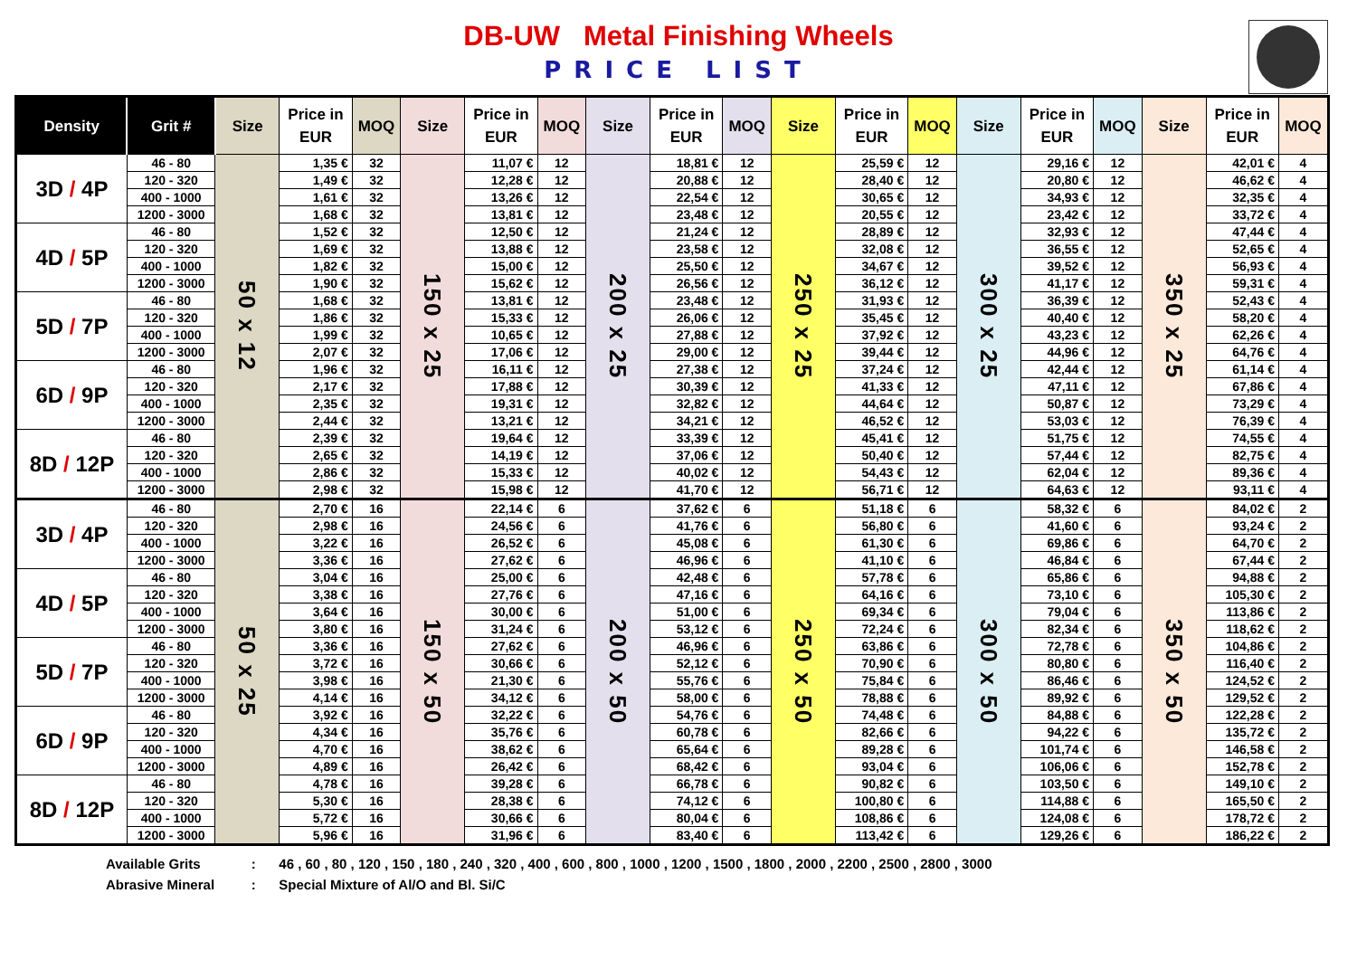DB-UW Metal Finishing Wheels
PRICE LIST
| Density | Grit # | Size | Price in EUR | MOQ | Size | Price in EUR | MOQ | Size | Price in EUR | MOQ | Size | Price in EUR | MOQ | Size | Price in EUR | MOQ | Size | Price in EUR | MOQ |
| --- | --- | --- | --- | --- | --- | --- | --- | --- | --- | --- | --- | --- | --- | --- | --- | --- | --- | --- | --- |
| 3D / 4P | 46 - 80 | 50 x 12 | 1,35 € | 32 | 150 x 25 | 11,07 € | 12 | 200 x 25 | 18,81 € | 12 | 250 x 25 | 25,59 € | 12 | 300 x 25 | 29,16 € | 12 | 350 x 25 | 42,01 € | 4 |
| | 120 - 320 | | 1,49 € | 32 | | 12,28 € | 12 | | 20,88 € | 12 | | 28,40 € | 12 | | 20,80 € | 12 | | 46,62 € | 4 |
| | 400 - 1000 | | 1,61 € | 32 | | 13,26 € | 12 | | 22,54 € | 12 | | 30,65 € | 12 | | 34,93 € | 12 | | 32,35 € | 4 |
| | 1200 - 3000 | | 1,68 € | 32 | | 13,81 € | 12 | | 23,48 € | 12 | | 20,55 € | 12 | | 23,42 € | 12 | | 33,72 € | 4 |
| 4D / 5P | 46 - 80 | | 1,52 € | 32 | | 12,50 € | 12 | | 21,24 € | 12 | | 28,89 € | 12 | | 32,93 € | 12 | | 47,44 € | 4 |
| | 120 - 320 | | 1,69 € | 32 | | 13,88 € | 12 | | 23,58 € | 12 | | 32,08 € | 12 | | 36,55 € | 12 | | 52,65 € | 4 |
| | 400 - 1000 | | 1,82 € | 32 | | 15,00 € | 12 | | 25,50 € | 12 | | 34,67 € | 12 | | 39,52 € | 12 | | 56,93 € | 4 |
| | 1200 - 3000 | | 1,90 € | 32 | | 15,62 € | 12 | | 26,56 € | 12 | | 36,12 € | 12 | | 41,17 € | 12 | | 59,31 € | 4 |
| 5D / 7P | 46 - 80 | | 1,68 € | 32 | | 13,81 € | 12 | | 23,48 € | 12 | | 31,93 € | 12 | | 36,39 € | 12 | | 52,43 € | 4 |
| | 120 - 320 | | 1,86 € | 32 | | 15,33 € | 12 | | 26,06 € | 12 | | 35,45 € | 12 | | 40,40 € | 12 | | 58,20 € | 4 |
| | 400 - 1000 | | 1,99 € | 32 | | 10,65 € | 12 | | 27,88 € | 12 | | 37,92 € | 12 | | 43,23 € | 12 | | 62,26 € | 4 |
| | 1200 - 3000 | | 2,07 € | 32 | | 17,06 € | 12 | | 29,00 € | 12 | | 39,44 € | 12 | | 44,96 € | 12 | | 64,76 € | 4 |
| 6D / 9P | 46 - 80 | | 1,96 € | 32 | | 16,11 € | 12 | | 27,38 € | 12 | | 37,24 € | 12 | | 42,44 € | 12 | | 61,14 € | 4 |
| | 120 - 320 | | 2,17 € | 32 | | 17,88 € | 12 | | 30,39 € | 12 | | 41,33 € | 12 | | 47,11 € | 12 | | 67,86 € | 4 |
| | 400 - 1000 | | 2,35 € | 32 | | 19,31 € | 12 | | 32,82 € | 12 | | 44,64 € | 12 | | 50,87 € | 12 | | 73,29 € | 4 |
| | 1200 - 3000 | | 2,44 € | 32 | | 13,21 € | 12 | | 34,21 € | 12 | | 46,52 € | 12 | | 53,03 € | 12 | | 76,39 € | 4 |
| 8D / 12P | 46 - 80 | | 2,39 € | 32 | | 19,64 € | 12 | | 33,39 € | 12 | | 45,41 € | 12 | | 51,75 € | 12 | | 74,55 € | 4 |
| | 120 - 320 | | 2,65 € | 32 | | 14,19 € | 12 | | 37,06 € | 12 | | 50,40 € | 12 | | 57,44 € | 12 | | 82,75 € | 4 |
| | 400 - 1000 | | 2,86 € | 32 | | 15,33 € | 12 | | 40,02 € | 12 | | 54,43 € | 12 | | 62,04 € | 12 | | 89,36 € | 4 |
| | 1200 - 3000 | | 2,98 € | 32 | | 15,98 € | 12 | | 41,70 € | 12 | | 56,71 € | 12 | | 64,63 € | 12 | | 93,11 € | 4 |
| 3D / 4P | 46 - 80 | 50 x 25 | 2,70 € | 16 | 150 x 50 | 22,14 € | 6 | 200 x 50 | 37,62 € | 6 | 250 x 50 | 51,18 € | 6 | 300 x 50 | 58,32 € | 6 | 350 x 50 | 84,02 € | 2 |
| | 120 - 320 | | 2,98 € | 16 | | 24,56 € | 6 | | 41,76 € | 6 | | 56,80 € | 6 | | 41,60 € | 6 | | 93,24 € | 2 |
| | 400 - 1000 | | 3,22 € | 16 | | 26,52 € | 6 | | 45,08 € | 6 | | 61,30 € | 6 | | 69,86 € | 6 | | 64,70 € | 2 |
| | 1200 - 3000 | | 3,36 € | 16 | | 27,62 € | 6 | | 46,96 € | 6 | | 41,10 € | 6 | | 46,84 € | 6 | | 67,44 € | 2 |
| 4D / 5P | 46 - 80 | | 3,04 € | 16 | | 25,00 € | 6 | | 42,48 € | 6 | | 57,78 € | 6 | | 65,86 € | 6 | | 94,88 € | 2 |
| | 120 - 320 | | 3,38 € | 16 | | 27,76 € | 6 | | 47,16 € | 6 | | 64,16 € | 6 | | 73,10 € | 6 | | 105,30 € | 2 |
| | 400 - 1000 | | 3,64 € | 16 | | 30,00 € | 6 | | 51,00 € | 6 | | 69,34 € | 6 | | 79,04 € | 6 | | 113,86 € | 2 |
| | 1200 - 3000 | | 3,80 € | 16 | | 31,24 € | 6 | | 53,12 € | 6 | | 72,24 € | 6 | | 82,34 € | 6 | | 118,62 € | 2 |
| 5D / 7P | 46 - 80 | | 3,36 € | 16 | | 27,62 € | 6 | | 46,96 € | 6 | | 63,86 € | 6 | | 72,78 € | 6 | | 104,86 € | 2 |
| | 120 - 320 | | 3,72 € | 16 | | 30,66 € | 6 | | 52,12 € | 6 | | 70,90 € | 6 | | 80,80 € | 6 | | 116,40 € | 2 |
| | 400 - 1000 | | 3,98 € | 16 | | 21,30 € | 6 | | 55,76 € | 6 | | 75,84 € | 6 | | 86,46 € | 6 | | 124,52 € | 2 |
| | 1200 - 3000 | | 4,14 € | 16 | | 34,12 € | 6 | | 58,00 € | 6 | | 78,88 € | 6 | | 89,92 € | 6 | | 129,52 € | 2 |
| 6D / 9P | 46 - 80 | | 3,92 € | 16 | | 32,22 € | 6 | | 54,76 € | 6 | | 74,48 € | 6 | | 84,88 € | 6 | | 122,28 € | 2 |
| | 120 - 320 | | 4,34 € | 16 | | 35,76 € | 6 | | 60,78 € | 6 | | 82,66 € | 6 | | 94,22 € | 6 | | 135,72 € | 2 |
| | 400 - 1000 | | 4,70 € | 16 | | 38,62 € | 6 | | 65,64 € | 6 | | 89,28 € | 6 | | 101,74 € | 6 | | 146,58 € | 2 |
| | 1200 - 3000 | | 4,89 € | 16 | | 26,42 € | 6 | | 68,42 € | 6 | | 93,04 € | 6 | | 106,06 € | 6 | | 152,78 € | 2 |
| 8D / 12P | 46 - 80 | | 4,78 € | 16 | | 39,28 € | 6 | | 66,78 € | 6 | | 90,82 € | 6 | | 103,50 € | 6 | | 149,10 € | 2 |
| | 120 - 320 | | 5,30 € | 16 | | 28,38 € | 6 | | 74,12 € | 6 | | 100,80 € | 6 | | 114,88 € | 6 | | 165,50 € | 2 |
| | 400 - 1000 | | 5,72 € | 16 | | 30,66 € | 6 | | 80,04 € | 6 | | 108,86 € | 6 | | 124,08 € | 6 | | 178,72 € | 2 |
| | 1200 - 3000 | | 5,96 € | 16 | | 31,96 € | 6 | | 83,40 € | 6 | | 113,42 € | 6 | | 129,26 € | 6 | | 186,22 € | 2 |
Available Grits : 46 , 60 , 80 , 120 , 150 , 180 , 240 , 320 , 400 , 600 , 800 , 1000 , 1200 , 1500 , 1800 , 2000 , 2200 , 2500 , 2800 , 3000
Abrasive Mineral : Special Mixture of Al/O and Bl. Si/C